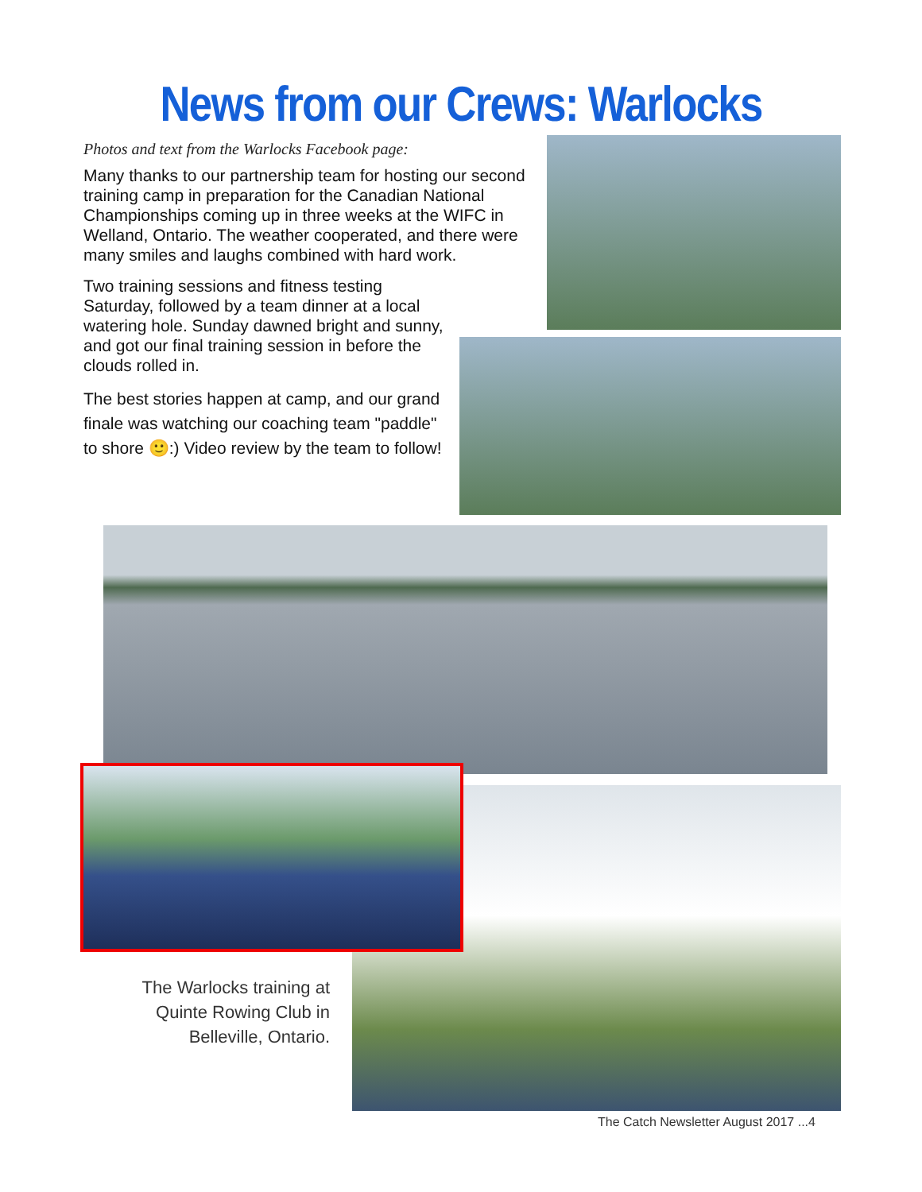News from our Crews: Warlocks
Photos and text from the Warlocks Facebook page:
Many thanks to our partnership team for hosting our second training camp in preparation for the Canadian National Championships coming up in three weeks at the WIFC in Welland, Ontario. The weather cooperated, and there were many smiles and laughs combined with hard work.
Two training sessions and fitness testing Saturday, followed by a team dinner at a local watering hole. Sunday dawned bright and sunny, and got our final training session in before the clouds rolled in.
The best stories happen at camp, and our grand finale was watching our coaching team "paddle" to shore 🙂:) Video review by the team to follow!
The Warlocks training at Quinte Rowing Club in Belleville, Ontario.
The Catch Newsletter August 2017 ...4